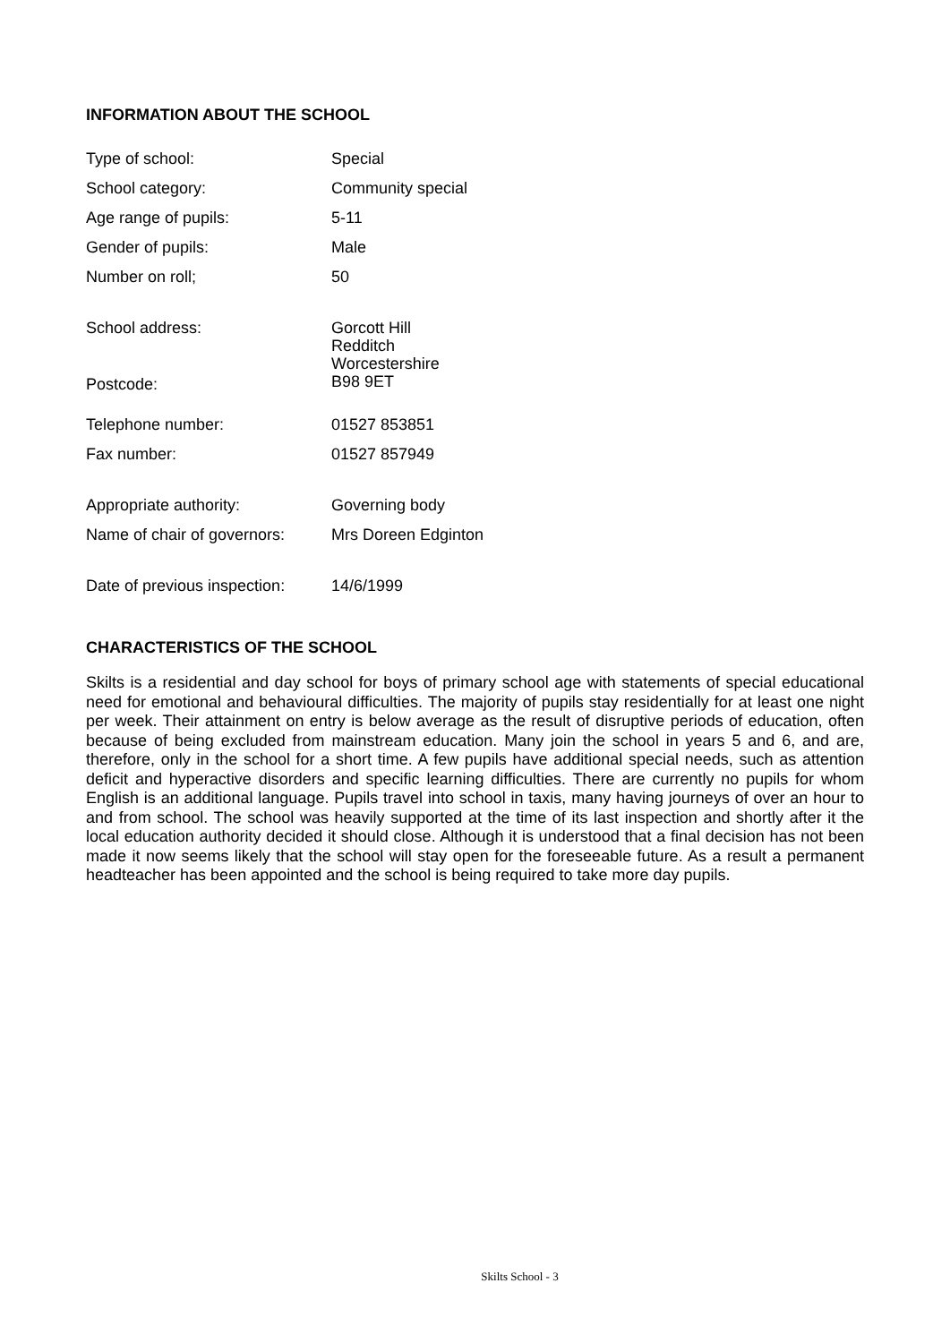INFORMATION ABOUT THE SCHOOL
| Type of school: | Special |
| School category: | Community special |
| Age range of pupils: | 5-11 |
| Gender of pupils: | Male |
| Number on roll; | 50 |
| School address: Postcode: | Gorcott Hill Redditch Worcestershire B98 9ET |
| Telephone number: | 01527 853851 |
| Fax number: | 01527 857949 |
| Appropriate authority: | Governing body |
| Name of chair of governors: | Mrs Doreen Edginton |
| Date of previous inspection: | 14/6/1999 |
CHARACTERISTICS OF THE SCHOOL
Skilts is a residential and day school for boys of primary school age with statements of special educational need for emotional and behavioural difficulties. The majority of pupils stay residentially for at least one night per week. Their attainment on entry is below average as the result of disruptive periods of education, often because of being excluded from mainstream education. Many join the school in years 5 and 6, and are, therefore, only in the school for a short time. A few pupils have additional special needs, such as attention deficit and hyperactive disorders and specific learning difficulties. There are currently no pupils for whom English is an additional language. Pupils travel into school in taxis, many having journeys of over an hour to and from school. The school was heavily supported at the time of its last inspection and shortly after it the local education authority decided it should close. Although it is understood that a final decision has not been made it now seems likely that the school will stay open for the foreseeable future. As a result a permanent headteacher has been appointed and the school is being required to take more day pupils.
Skilts School - 3